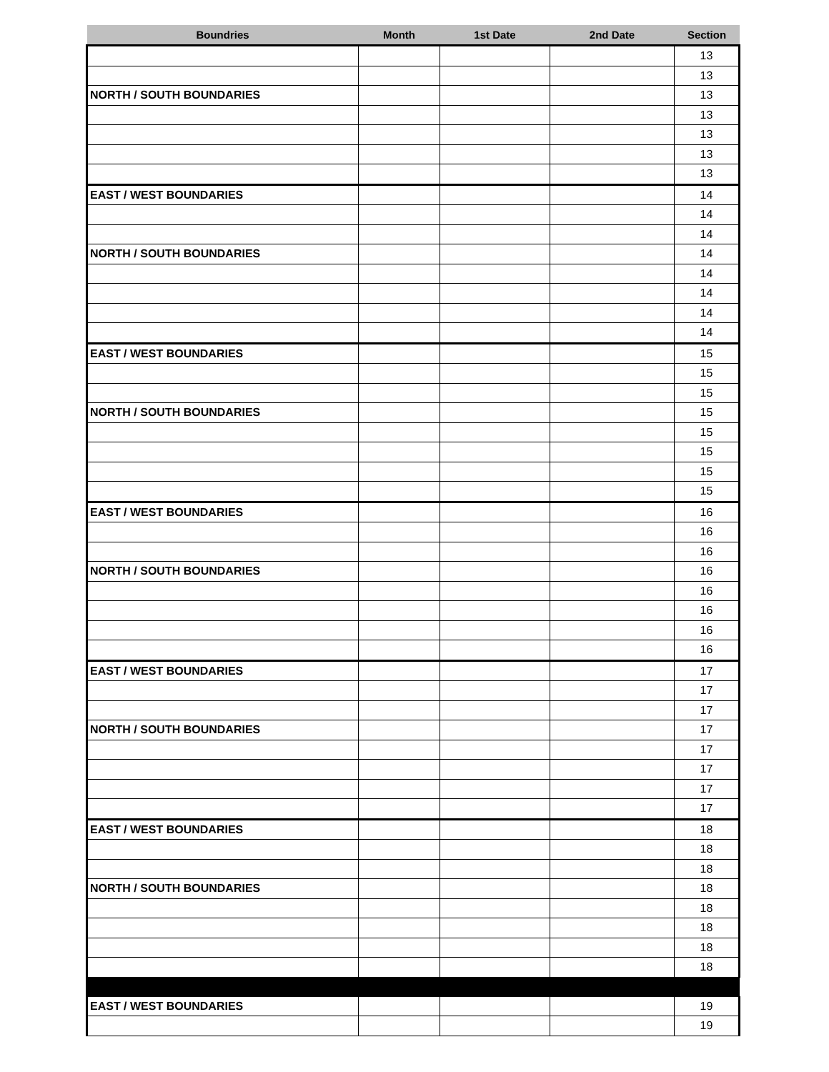| Boundries | Month | 1st Date | 2nd Date | Section |
| --- | --- | --- | --- | --- |
| | | | | 13 |
| | | | | 13 |
| NORTH / SOUTH BOUNDARIES | | | | 13 |
| | | | | 13 |
| | | | | 13 |
| | | | | 13 |
| | | | | 13 |
| EAST / WEST BOUNDARIES | | | | 14 |
| | | | | 14 |
| | | | | 14 |
| NORTH / SOUTH BOUNDARIES | | | | 14 |
| | | | | 14 |
| | | | | 14 |
| | | | | 14 |
| | | | | 14 |
| EAST / WEST BOUNDARIES | | | | 15 |
| | | | | 15 |
| | | | | 15 |
| NORTH / SOUTH BOUNDARIES | | | | 15 |
| | | | | 15 |
| | | | | 15 |
| | | | | 15 |
| | | | | 15 |
| EAST / WEST BOUNDARIES | | | | 16 |
| | | | | 16 |
| | | | | 16 |
| NORTH / SOUTH BOUNDARIES | | | | 16 |
| | | | | 16 |
| | | | | 16 |
| | | | | 16 |
| | | | | 16 |
| EAST / WEST BOUNDARIES | | | | 17 |
| | | | | 17 |
| | | | | 17 |
| NORTH / SOUTH BOUNDARIES | | | | 17 |
| | | | | 17 |
| | | | | 17 |
| | | | | 17 |
| | | | | 17 |
| EAST / WEST BOUNDARIES | | | | 18 |
| | | | | 18 |
| | | | | 18 |
| NORTH / SOUTH BOUNDARIES | | | | 18 |
| | | | | 18 |
| | | | | 18 |
| | | | | 18 |
| | | | | 18 |
| EAST / WEST BOUNDARIES | | | | 19 |
| | | | | 19 |